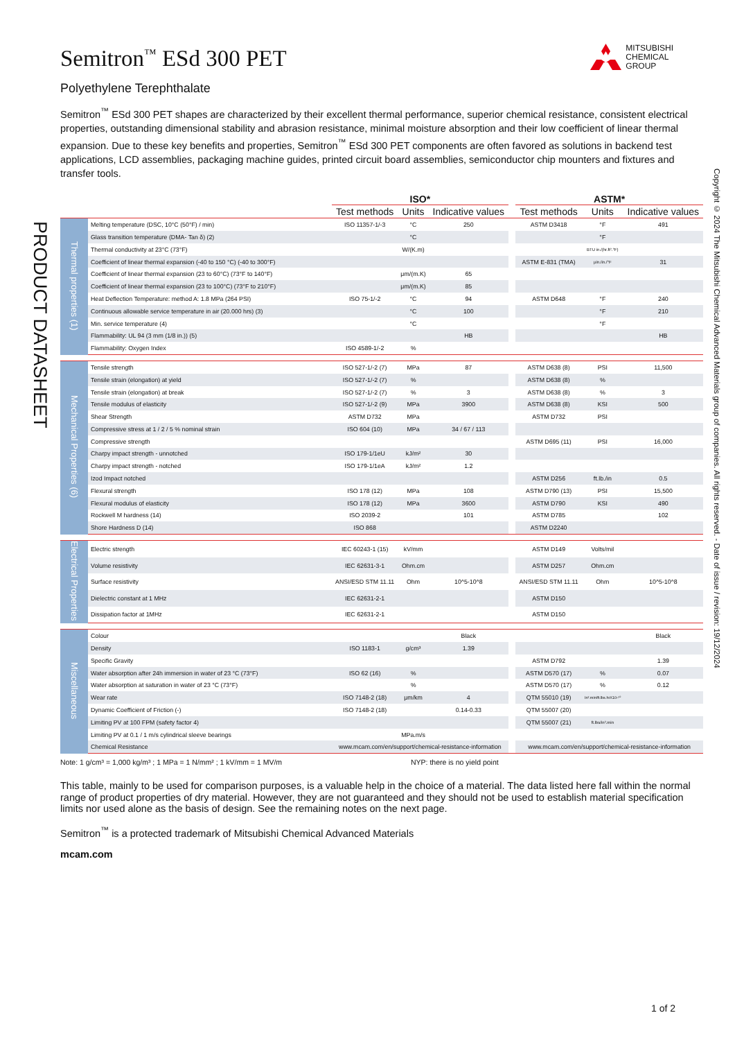PRODUCT DATASHEET
Semitron<sup>™</sup> ESd 300 PET
MITSUBISHI
CHEMICAL
GROUP
Polyethylene Terephthalate
Semitron<sup>™</sup> ESd 300 PET shapes are characterized by their excellent thermal performance, superior chemical resistance, consistent electrical properties, outstanding dimensional stability and abrasion resistance, minimal moisture absorption and their low coefficient of linear thermal expansion. Due to these key benefits and properties, Semitron<sup>™</sup> ESd 300 PET components are often favored as solutions in backend test applications, LCD assemblies, packaging machine guides, printed circuit board assemblies, semiconductor chip mounters and fixtures and transfer tools.
| | | ISO* | | | | ASTM* | | |
| | | Test methods | Units | Indicative values | | Test methods | Units | Indicative values |
| Thermal properties (1) | Melting temperature (DSC, 10°C (50°F) / min) | ISO 11357-1/-3 | °C | 250 | | ASTM D3418 | °F | 491 |
| | Glass transition temperature (DMA- Tan δ) (2) | | °C | | | | °F | |
| | Thermal conductivity at 23°C (73°F) | | W/(K.m) | | | | BTU in./(hr.ft².°F) | |
| | Coefficient of linear thermal expansion (-40 to 150 °C) (-40 to 300°F) | | | | | ASTM E-831 (TMA) | μin./in./°F | 31 |
| | Coefficient of linear thermal expansion (23 to 60°C) (73°F to 140°F) | | μm/(m.K) | 65 | | | | |
| | Coefficient of linear thermal expansion (23 to 100°C) (73°F to 210°F) | | μm/(m.K) | 85 | | | | |
| | Heat Deflection Temperature: method A: 1.8 MPa (264 PSI) | ISO 75-1/-2 | °C | 94 | | ASTM D648 | °F | 240 |
| | Continuous allowable service temperature in air (20.000 hrs) (3) | | °C | 100 | | | °F | 210 |
| | Min. service temperature (4) | | °C | | | | °F | |
| | Flammability: UL 94 (3 mm (1/8 in.)) (5) | | | HB | | | | HB |
| | Flammability: Oxygen Index | ISO 4589-1/-2 | % | | | | | |
| Mechanical Properties (6) | Tensile strength | ISO 527-1/-2 (7) | MPa | 87 | | ASTM D638 (8) | PSI | 11,500 |
| | Tensile strain (elongation) at yield | ISO 527-1/-2 (7) | % | | | ASTM D638 (8) | % | |
| | Tensile strain (elongation) at break | ISO 527-1/-2 (7) | % | 3 | | ASTM D638 (8) | % | 3 |
| | Tensile modulus of elasticity | ISO 527-1/-2 (9) | MPa | 3900 | | ASTM D638 (8) | KSI | 500 |
| | Shear Strength | ASTM D732 | MPa | | | ASTM D732 | PSI | |
| | Compressive stress at 1 / 2 / 5 % nominal strain | ISO 604 (10) | MPa | 34 / 67 / 113 | | | | |
| | Compressive strength | | | | | ASTM D695 (11) | PSI | 16,000 |
| | Charpy impact strength - unnotched | ISO 179-1/1eU | kJ/m² | 30 | | | | |
| | Charpy impact strength - notched | ISO 179-1/1eA | kJ/m² | 1.2 | | | | |
| | Izod Impact notched | | | | | ASTM D256 | ft.lb./in | 0.5 |
| | Flexural strength | ISO 178 (12) | MPa | 108 | | ASTM D790 (13) | PSI | 15,500 |
| | Flexural modulus of elasticity | ISO 178 (12) | MPa | 3600 | | ASTM D790 | KSI | 490 |
| | Rockwell M hardness (14) | ISO 2039-2 | | 101 | | ASTM D785 | | 102 |
| | Shore Hardness D (14) | ISO 868 | | | | ASTM D2240 | | |
| Electrical Properties | Electric strength | IEC 60243-1 (15) | kV/mm | | | ASTM D149 | Volts/mil | |
| | Volume resistivity | IEC 62631-3-1 | Ohm.cm | | | ASTM D257 | Ohm.cm | |
| | Surface resistivity | ANSI/ESD STM 11.11 | Ohm | 10^5-10^8 | | ANSI/ESD STM 11.11 | Ohm | 10^5-10^8 |
| | Dielectric constant at 1 MHz | IEC 62631-2-1 | | | | ASTM D150 | | |
| | Dissipation factor at 1MHz | IEC 62631-2-1 | | | | ASTM D150 | | |
| Miscellaneous | Colour | | | Black | | | | Black |
| | Density | ISO 1183-1 | g/cm³ | 1.39 | | | | |
| | Specific Gravity | | | | | ASTM D792 | | 1.39 |
| | Water absorption after 24h immersion in water of 23 °C (73°F) | ISO 62 (16) | % | | | ASTM D570 (17) | % | 0.07 |
| | Water absorption at saturation in water of 23 °C (73°F) | | % | | | ASTM D570 (17) | % | 0.12 |
| | Wear rate | ISO 7148-2 (18) | μm/km | 4 | | QTM 55010 (19) | In³.min/ft.lbs.hrX10-¹⁰ | |
| | Dynamic Coefficient of Friction (-) | ISO 7148-2 (18) | | 0.14-0.33 | | QTM 55007 (20) | | |
| | Limiting PV at 100 FPM (safety factor 4) | | | | | QTM 55007 (21) | ft.lbs/in².min | |
| | Limiting PV at 0.1 / 1 m/s cylindrical sleeve bearings | | MPa.m/s | | | | | |
| | Chemical Resistance | www.mcam.com/en/support/chemical-resistance-information | | | | www.mcam.com/en/support/chemical-resistance-information | | |
Note: 1 g/cm³ = 1,000 kg/m³ ; 1 MPa = 1 N/mm² ; 1 kV/mm = 1 MV/m NYP: there is no yield point
This table, mainly to be used for comparison purposes, is a valuable help in the choice of a material. The data listed here fall within the normal range of product properties of dry material. However, they are not guaranteed and they should not be used to establish material specification limits nor used alone as the basis of design. See the remaining notes on the next page.
Semitron<sup>™</sup> is a protected trademark of Mitsubishi Chemical Advanced Materials
mcam.com
1 of 2
Copyright © 2024 The Mitsubishi Chemical Advanced Materials group of companies. All rights reserved. - Date of issue / revision: 19/12/2024